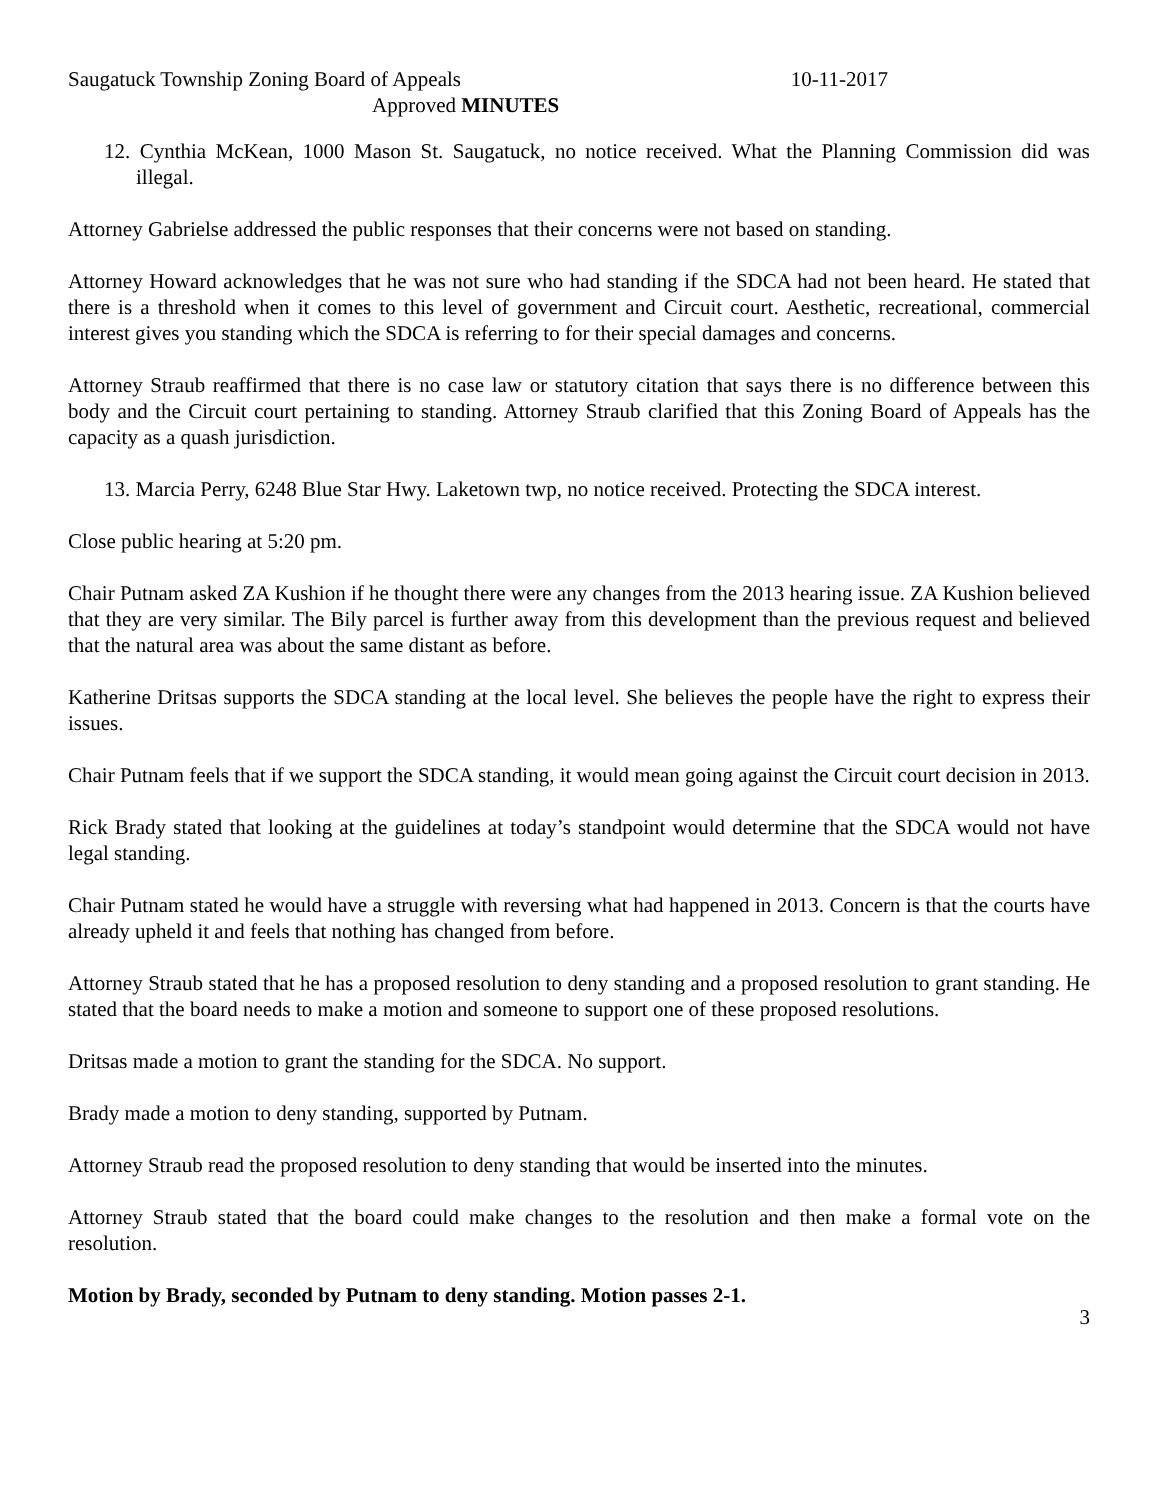Saugatuck Township Zoning Board of Appeals 10-11-2017
Approved MINUTES
12. Cynthia McKean, 1000 Mason St. Saugatuck, no notice received. What the Planning Commission did was illegal.
Attorney Gabrielse addressed the public responses that their concerns were not based on standing.
Attorney Howard acknowledges that he was not sure who had standing if the SDCA had not been heard. He stated that there is a threshold when it comes to this level of government and Circuit court. Aesthetic, recreational, commercial interest gives you standing which the SDCA is referring to for their special damages and concerns.
Attorney Straub reaffirmed that there is no case law or statutory citation that says there is no difference between this body and the Circuit court pertaining to standing. Attorney Straub clarified that this Zoning Board of Appeals has the capacity as a quash jurisdiction.
13. Marcia Perry, 6248 Blue Star Hwy. Laketown twp, no notice received. Protecting the SDCA interest.
Close public hearing at 5:20 pm.
Chair Putnam asked ZA Kushion if he thought there were any changes from the 2013 hearing issue. ZA Kushion believed that they are very similar. The Bily parcel is further away from this development than the previous request and believed that the natural area was about the same distant as before.
Katherine Dritsas supports the SDCA standing at the local level. She believes the people have the right to express their issues.
Chair Putnam feels that if we support the SDCA standing, it would mean going against the Circuit court decision in 2013.
Rick Brady stated that looking at the guidelines at today’s standpoint would determine that the SDCA would not have legal standing.
Chair Putnam stated he would have a struggle with reversing what had happened in 2013. Concern is that the courts have already upheld it and feels that nothing has changed from before.
Attorney Straub stated that he has a proposed resolution to deny standing and a proposed resolution to grant standing. He stated that the board needs to make a motion and someone to support one of these proposed resolutions.
Dritsas made a motion to grant the standing for the SDCA. No support.
Brady made a motion to deny standing, supported by Putnam.
Attorney Straub read the proposed resolution to deny standing that would be inserted into the minutes.
Attorney Straub stated that the board could make changes to the resolution and then make a formal vote on the resolution.
Motion by Brady, seconded by Putnam to deny standing. Motion passes 2-1.
3